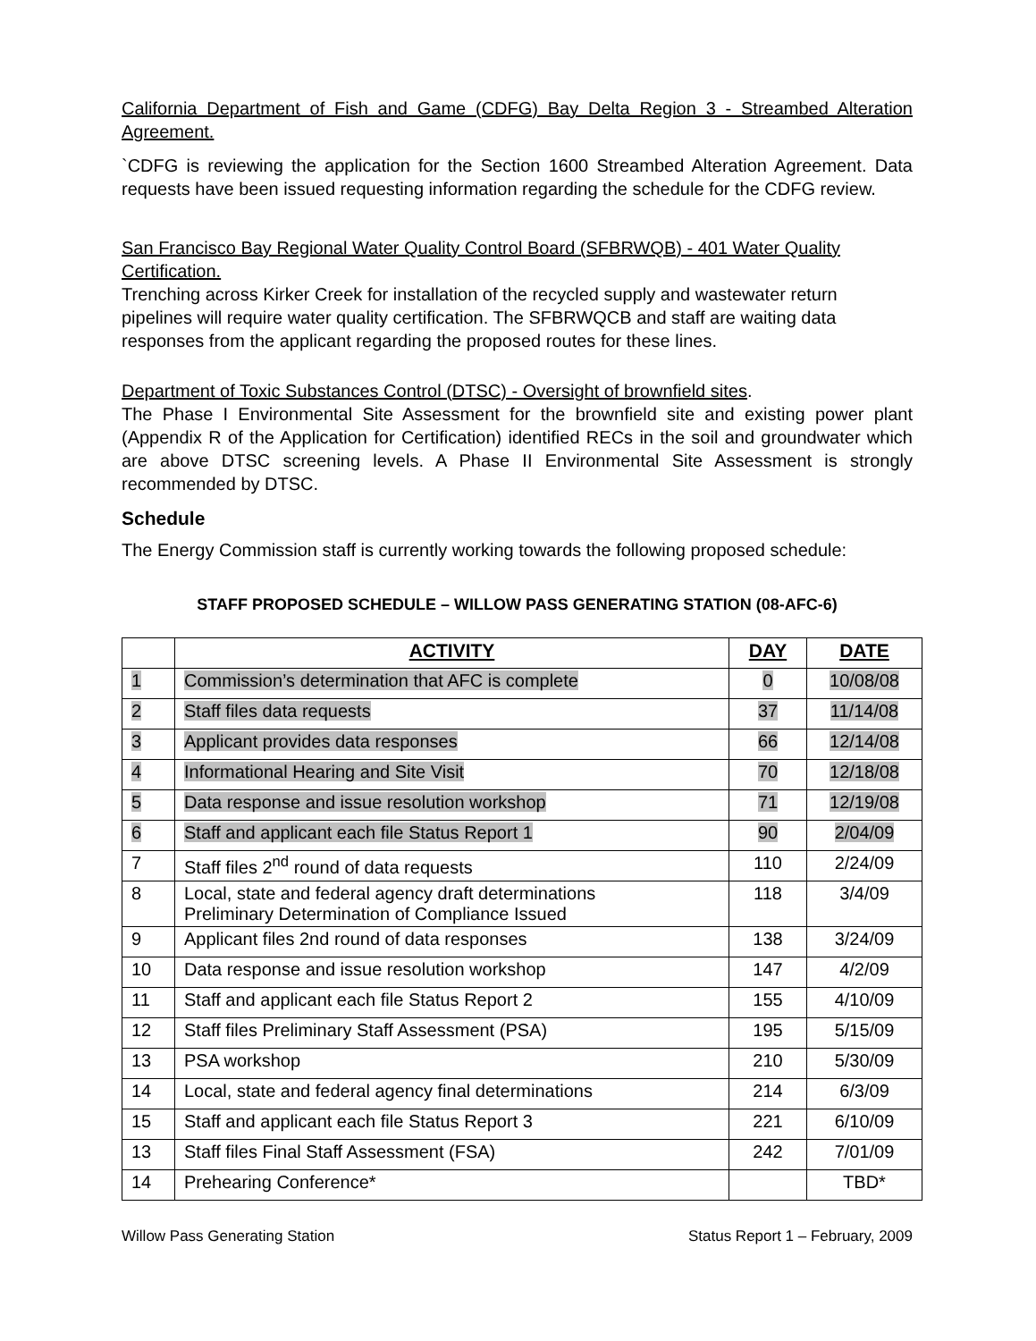California Department of Fish and Game (CDFG) Bay Delta Region 3 - Streambed Alteration Agreement.
`CDFG is reviewing the application for the Section 1600 Streambed Alteration Agreement. Data requests have been issued requesting information regarding the schedule for the CDFG review.
San Francisco Bay Regional Water Quality Control Board (SFBRWQB) - 401 Water Quality Certification.
Trenching across Kirker Creek for installation of the recycled supply and wastewater return pipelines will require water quality certification. The SFBRWQCB and staff are waiting data responses from the applicant regarding the proposed routes for these lines.
Department of Toxic Substances Control (DTSC) - Oversight of brownfield sites.
The Phase I Environmental Site Assessment for the brownfield site and existing power plant (Appendix R of the Application for Certification) identified RECs in the soil and groundwater which are above DTSC screening levels. A Phase II Environmental Site Assessment is strongly recommended by DTSC.
Schedule
The Energy Commission staff is currently working towards the following proposed schedule:
STAFF PROPOSED SCHEDULE – WILLOW PASS GENERATING STATION (08-AFC-6)
| | ACTIVITY | DAY | DATE |
| --- | --- | --- | --- |
| 1 | Commission’s determination that AFC is complete | 0 | 10/08/08 |
| 2 | Staff files data requests | 37 | 11/14/08 |
| 3 | Applicant provides data responses | 66 | 12/14/08 |
| 4 | Informational Hearing and Site Visit | 70 | 12/18/08 |
| 5 | Data response and issue resolution workshop | 71 | 12/19/08 |
| 6 | Staff and applicant each file Status Report 1 | 90 | 2/04/09 |
| 7 | Staff files 2<sup>nd</sup> round of data requests | 110 | 2/24/09 |
| 8 | Local, state and federal agency draft determinations Preliminary Determination of Compliance Issued | 118 | 3/4/09 |
| 9 | Applicant files 2nd round of data responses | 138 | 3/24/09 |
| 10 | Data response and issue resolution workshop | 147 | 4/2/09 |
| 11 | Staff and applicant each file Status Report 2 | 155 | 4/10/09 |
| 12 | Staff files Preliminary Staff Assessment (PSA) | 195 | 5/15/09 |
| 13 | PSA workshop | 210 | 5/30/09 |
| 14 | Local, state and federal agency final determinations | 214 | 6/3/09 |
| 15 | Staff and applicant each file Status Report 3 | 221 | 6/10/09 |
| 13 | Staff files Final Staff Assessment (FSA) | 242 | 7/01/09 |
| 14 | Prehearing Conference* | | TBD* |
Willow Pass Generating Station Status Report 1 – February, 2009